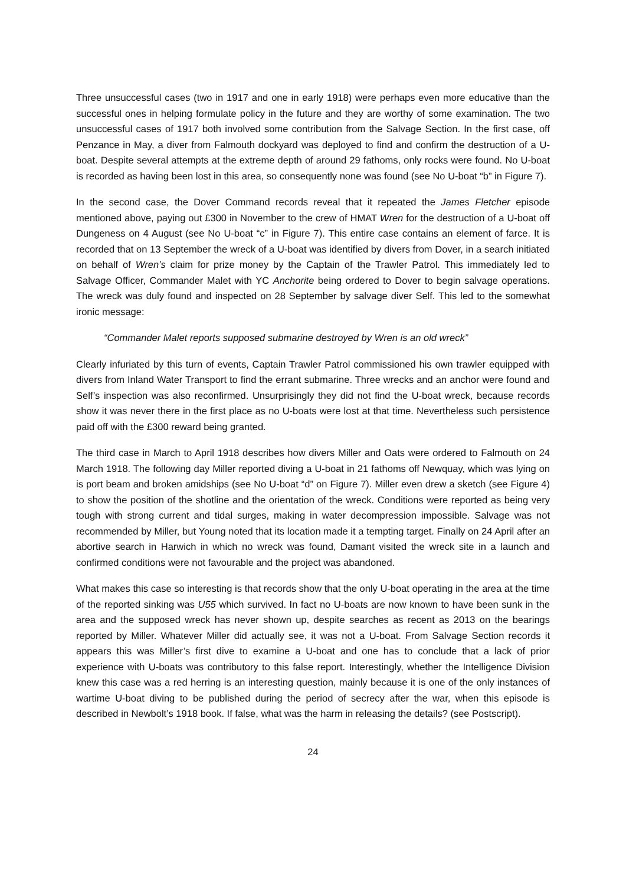Three unsuccessful cases (two in 1917 and one in early 1918) were perhaps even more educative than the successful ones in helping formulate policy in the future and they are worthy of some examination. The two unsuccessful cases of 1917 both involved some contribution from the Salvage Section. In the first case, off Penzance in May, a diver from Falmouth dockyard was deployed to find and confirm the destruction of a U-boat. Despite several attempts at the extreme depth of around 29 fathoms, only rocks were found. No U-boat is recorded as having been lost in this area, so consequently none was found (see No U-boat “b” in Figure 7).
In the second case, the Dover Command records reveal that it repeated the James Fletcher episode mentioned above, paying out £300 in November to the crew of HMAT Wren for the destruction of a U-boat off Dungeness on 4 August (see No U-boat “c” in Figure 7). This entire case contains an element of farce. It is recorded that on 13 September the wreck of a U-boat was identified by divers from Dover, in a search initiated on behalf of Wren’s claim for prize money by the Captain of the Trawler Patrol. This immediately led to Salvage Officer, Commander Malet with YC Anchorite being ordered to Dover to begin salvage operations. The wreck was duly found and inspected on 28 September by salvage diver Self. This led to the somewhat ironic message:
“Commander Malet reports supposed submarine destroyed by Wren is an old wreck”
Clearly infuriated by this turn of events, Captain Trawler Patrol commissioned his own trawler equipped with divers from Inland Water Transport to find the errant submarine. Three wrecks and an anchor were found and Self’s inspection was also reconfirmed. Unsurprisingly they did not find the U-boat wreck, because records show it was never there in the first place as no U-boats were lost at that time. Nevertheless such persistence paid off with the £300 reward being granted.
The third case in March to April 1918 describes how divers Miller and Oats were ordered to Falmouth on 24 March 1918. The following day Miller reported diving a U-boat in 21 fathoms off Newquay, which was lying on is port beam and broken amidships (see No U-boat “d” on Figure 7). Miller even drew a sketch (see Figure 4) to show the position of the shotline and the orientation of the wreck. Conditions were reported as being very tough with strong current and tidal surges, making in water decompression impossible. Salvage was not recommended by Miller, but Young noted that its location made it a tempting target. Finally on 24 April after an abortive search in Harwich in which no wreck was found, Damant visited the wreck site in a launch and confirmed conditions were not favourable and the project was abandoned.
What makes this case so interesting is that records show that the only U-boat operating in the area at the time of the reported sinking was U55 which survived. In fact no U-boats are now known to have been sunk in the area and the supposed wreck has never shown up, despite searches as recent as 2013 on the bearings reported by Miller. Whatever Miller did actually see, it was not a U-boat. From Salvage Section records it appears this was Miller’s first dive to examine a U-boat and one has to conclude that a lack of prior experience with U-boats was contributory to this false report. Interestingly, whether the Intelligence Division knew this case was a red herring is an interesting question, mainly because it is one of the only instances of wartime U-boat diving to be published during the period of secrecy after the war, when this episode is described in Newbolt’s 1918 book. If false, what was the harm in releasing the details? (see Postscript).
24